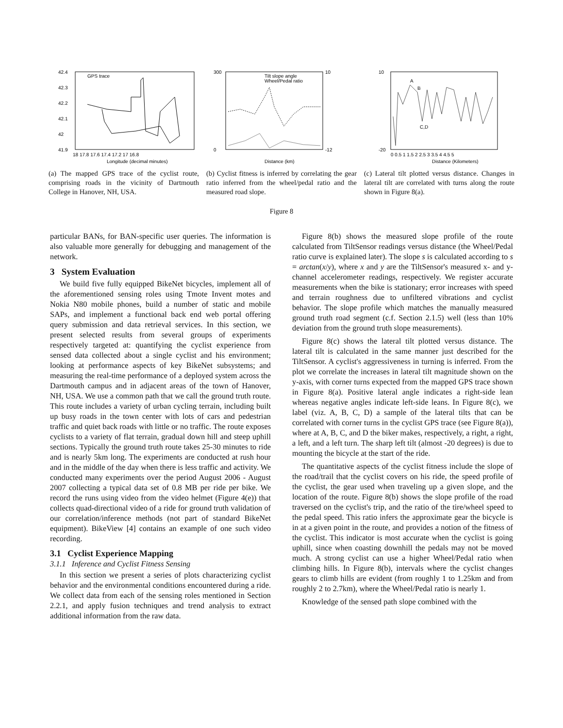42.4
42.3
42.2
42.1
42
41.9
18 17.8 17.6 17.4 17.2 17 16.8
Longitude (decimal minutes)
GPS trace
(a) The mapped GPS trace of the cyclist route, comprising roads in the vicinity of Dartmouth College in Hanover, NH, USA.
300
0
10
-12
Distance (km)
Tilt slope angle
Wheel/Pedal ratio
(b) Cyclist fitness is inferred by correlating the gear ratio inferred from the wheel/pedal ratio and the measured road slope.
10
-20
0 0.5 1 1.5 2 2.5 3 3.5 4 4.5 5
Distance (Kilometers)
A
B
C,D
(c) Lateral tilt plotted versus distance. Changes in lateral tilt are correlated with turns along the route shown in Figure 8(a).
Figure 8
particular BANs, for BAN-specific user queries. The information is also valuable more generally for debugging and management of the network.
3 System Evaluation
We build five fully equipped BikeNet bicycles, implement all of the aforementioned sensing roles using Tmote Invent motes and Nokia N80 mobile phones, build a number of static and mobile SAPs, and implement a functional back end web portal offering query submission and data retrieval services. In this section, we present selected results from several groups of experiments respectively targeted at: quantifying the cyclist experience from sensed data collected about a single cyclist and his environment; looking at performance aspects of key BikeNet subsystems; and measuring the real-time performance of a deployed system across the Dartmouth campus and in adjacent areas of the town of Hanover, NH, USA. We use a common path that we call the ground truth route. This route includes a variety of urban cycling terrain, including built up busy roads in the town center with lots of cars and pedestrian traffic and quiet back roads with little or no traffic. The route exposes cyclists to a variety of flat terrain, gradual down hill and steep uphill sections. Typically the ground truth route takes 25-30 minutes to ride and is nearly 5km long. The experiments are conducted at rush hour and in the middle of the day when there is less traffic and activity. We conducted many experiments over the period August 2006 - August 2007 collecting a typical data set of 0.8 MB per ride per bike. We record the runs using video from the video helmet (Figure 4(e)) that collects quad-directional video of a ride for ground truth validation of our correlation/inference methods (not part of standard BikeNet equipment). BikeView [4] contains an example of one such video recording.
3.1 Cyclist Experience Mapping
3.1.1 Inference and Cyclist Fitness Sensing
In this section we present a series of plots characterizing cyclist behavior and the environmental conditions encountered during a ride. We collect data from each of the sensing roles mentioned in Section 2.2.1, and apply fusion techniques and trend analysis to extract additional information from the raw data.
Figure 8(b) shows the measured slope profile of the route calculated from TiltSensor readings versus distance (the Wheel/Pedal ratio curve is explained later). The slope s is calculated according to s = arctan(x/y), where x and y are the TiltSensor's measured x- and y-channel accelerometer readings, respectively. We register accurate measurements when the bike is stationary; error increases with speed and terrain roughness due to unfiltered vibrations and cyclist behavior. The slope profile which matches the manually measured ground truth road segment (c.f. Section 2.1.5) well (less than 10% deviation from the ground truth slope measurements).
Figure 8(c) shows the lateral tilt plotted versus distance. The lateral tilt is calculated in the same manner just described for the TiltSensor. A cyclist's aggressiveness in turning is inferred. From the plot we correlate the increases in lateral tilt magnitude shown on the y-axis, with corner turns expected from the mapped GPS trace shown in Figure 8(a). Positive lateral angle indicates a right-side lean whereas negative angles indicate left-side leans. In Figure 8(c), we label (viz. A, B, C, D) a sample of the lateral tilts that can be correlated with corner turns in the cyclist GPS trace (see Figure 8(a)), where at A, B, C, and D the biker makes, respectively, a right, a right, a left, and a left turn. The sharp left tilt (almost -20 degrees) is due to mounting the bicycle at the start of the ride.
The quantitative aspects of the cyclist fitness include the slope of the road/trail that the cyclist covers on his ride, the speed profile of the cyclist, the gear used when traveling up a given slope, and the location of the route. Figure 8(b) shows the slope profile of the road traversed on the cyclist's trip, and the ratio of the tire/wheel speed to the pedal speed. This ratio infers the approximate gear the bicycle is in at a given point in the route, and provides a notion of the fitness of the cyclist. This indicator is most accurate when the cyclist is going uphill, since when coasting downhill the pedals may not be moved much. A strong cyclist can use a higher Wheel/Pedal ratio when climbing hills. In Figure 8(b), intervals where the cyclist changes gears to climb hills are evident (from roughly 1 to 1.25km and from roughly 2 to 2.7km), where the Wheel/Pedal ratio is nearly 1.
Knowledge of the sensed path slope combined with the